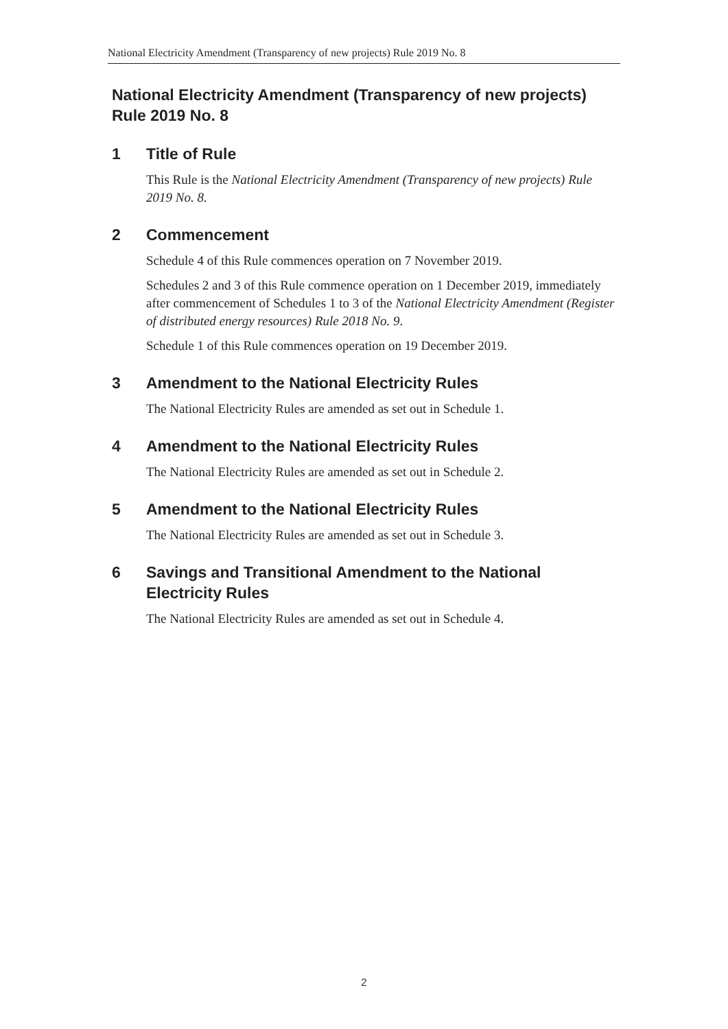National Electricity Amendment (Transparency of new projects) Rule 2019 No. 8
National Electricity Amendment (Transparency of new projects) Rule 2019 No. 8
1 Title of Rule
This Rule is the National Electricity Amendment (Transparency of new projects) Rule 2019 No. 8.
2 Commencement
Schedule 4 of this Rule commences operation on 7 November 2019.
Schedules 2 and 3 of this Rule commence operation on 1 December 2019, immediately after commencement of Schedules 1 to 3 of the National Electricity Amendment (Register of distributed energy resources) Rule 2018 No. 9.
Schedule 1 of this Rule commences operation on 19 December 2019.
3 Amendment to the National Electricity Rules
The National Electricity Rules are amended as set out in Schedule 1.
4 Amendment to the National Electricity Rules
The National Electricity Rules are amended as set out in Schedule 2.
5 Amendment to the National Electricity Rules
The National Electricity Rules are amended as set out in Schedule 3.
6 Savings and Transitional Amendment to the National Electricity Rules
The National Electricity Rules are amended as set out in Schedule 4.
2